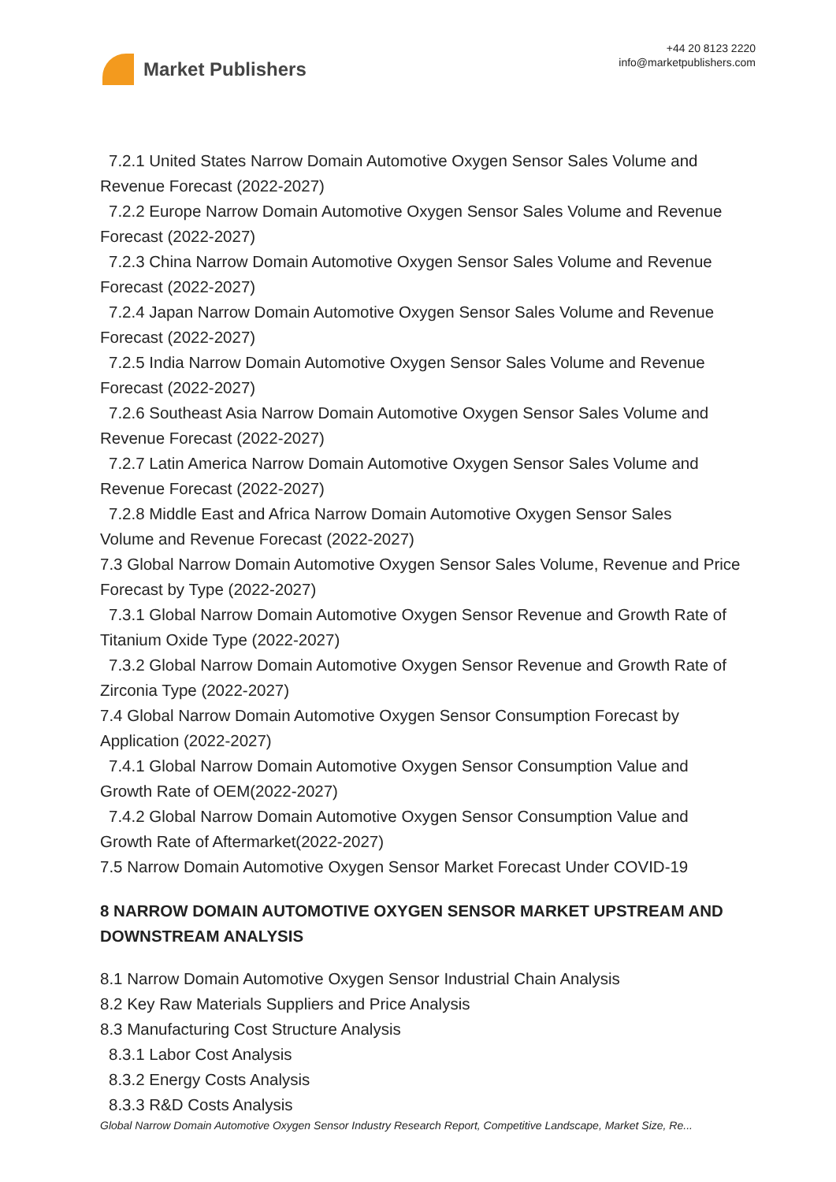Market Publishers
+44 20 8123 2220
info@marketpublishers.com
7.2.1 United States Narrow Domain Automotive Oxygen Sensor Sales Volume and
Revenue Forecast (2022-2027)
7.2.2 Europe Narrow Domain Automotive Oxygen Sensor Sales Volume and Revenue
Forecast (2022-2027)
7.2.3 China Narrow Domain Automotive Oxygen Sensor Sales Volume and Revenue
Forecast (2022-2027)
7.2.4 Japan Narrow Domain Automotive Oxygen Sensor Sales Volume and Revenue
Forecast (2022-2027)
7.2.5 India Narrow Domain Automotive Oxygen Sensor Sales Volume and Revenue
Forecast (2022-2027)
7.2.6 Southeast Asia Narrow Domain Automotive Oxygen Sensor Sales Volume and
Revenue Forecast (2022-2027)
7.2.7 Latin America Narrow Domain Automotive Oxygen Sensor Sales Volume and
Revenue Forecast (2022-2027)
7.2.8 Middle East and Africa Narrow Domain Automotive Oxygen Sensor Sales
Volume and Revenue Forecast (2022-2027)
7.3 Global Narrow Domain Automotive Oxygen Sensor Sales Volume, Revenue and Price Forecast by Type (2022-2027)
7.3.1 Global Narrow Domain Automotive Oxygen Sensor Revenue and Growth Rate of
Titanium Oxide Type (2022-2027)
7.3.2 Global Narrow Domain Automotive Oxygen Sensor Revenue and Growth Rate of
Zirconia Type (2022-2027)
7.4 Global Narrow Domain Automotive Oxygen Sensor Consumption Forecast by Application (2022-2027)
7.4.1 Global Narrow Domain Automotive Oxygen Sensor Consumption Value and
Growth Rate of OEM(2022-2027)
7.4.2 Global Narrow Domain Automotive Oxygen Sensor Consumption Value and
Growth Rate of Aftermarket(2022-2027)
7.5 Narrow Domain Automotive Oxygen Sensor Market Forecast Under COVID-19
8 NARROW DOMAIN AUTOMOTIVE OXYGEN SENSOR MARKET UPSTREAM AND DOWNSTREAM ANALYSIS
8.1 Narrow Domain Automotive Oxygen Sensor Industrial Chain Analysis
8.2 Key Raw Materials Suppliers and Price Analysis
8.3 Manufacturing Cost Structure Analysis
8.3.1 Labor Cost Analysis
8.3.2 Energy Costs Analysis
8.3.3 R&D Costs Analysis
Global Narrow Domain Automotive Oxygen Sensor Industry Research Report, Competitive Landscape, Market Size, Re...